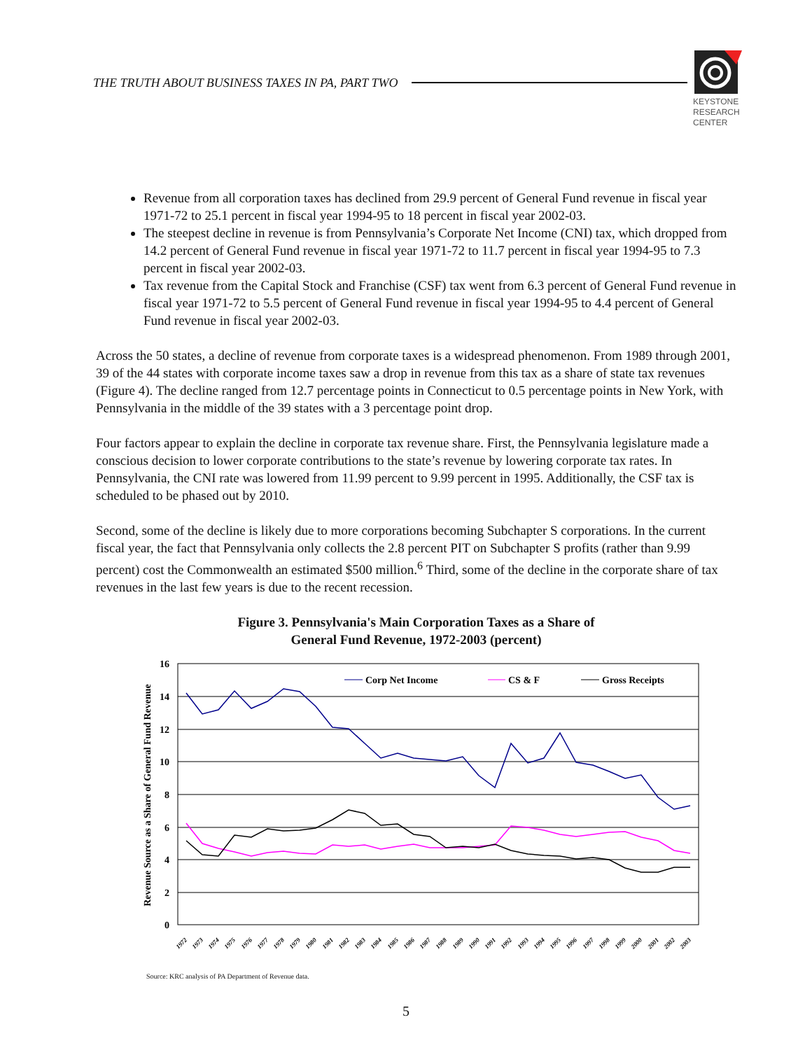THE TRUTH ABOUT BUSINESS TAXES IN PA, PART TWO
KEYSTONE
RESEARCH
CENTER
Revenue from all corporation taxes has declined from 29.9 percent of General Fund revenue in fiscal year 1971-72 to 25.1 percent in fiscal year 1994-95 to 18 percent in fiscal year 2002-03.
The steepest decline in revenue is from Pennsylvania’s Corporate Net Income (CNI) tax, which dropped from 14.2 percent of General Fund revenue in fiscal year 1971-72 to 11.7 percent in fiscal year 1994-95 to 7.3 percent in fiscal year 2002-03.
Tax revenue from the Capital Stock and Franchise (CSF) tax went from 6.3 percent of General Fund revenue in fiscal year 1971-72 to 5.5 percent of General Fund revenue in fiscal year 1994-95 to 4.4 percent of General Fund revenue in fiscal year 2002-03.
Across the 50 states, a decline of revenue from corporate taxes is a widespread phenomenon. From 1989 through 2001, 39 of the 44 states with corporate income taxes saw a drop in revenue from this tax as a share of state tax revenues (Figure 4). The decline ranged from 12.7 percentage points in Connecticut to 0.5 percentage points in New York, with Pennsylvania in the middle of the 39 states with a 3 percentage point drop.
Four factors appear to explain the decline in corporate tax revenue share. First, the Pennsylvania legislature made a conscious decision to lower corporate contributions to the state’s revenue by lowering corporate tax rates. In Pennsylvania, the CNI rate was lowered from 11.99 percent to 9.99 percent in 1995. Additionally, the CSF tax is scheduled to be phased out by 2010.
Second, some of the decline is likely due to more corporations becoming Subchapter S corporations. In the current fiscal year, the fact that Pennsylvania only collects the 2.8 percent PIT on Subchapter S profits (rather than 9.99 percent) cost the Commonwealth an estimated $500 million.<sup>6</sup> Third, some of the decline in the corporate share of tax revenues in the last few years is due to the recent recession.
Figure 3. Pennsylvania's Main Corporation Taxes as a Share of
General Fund Revenue, 1972-2003 (percent)
Revenue Source as a Share of General Fund Revenue
16
14
12
10
8
6
4
2
0
Corp Net Income
CS & F
Gross Receipts
1972
1973
1974
1975
1976
1977
1978
1979
1980
1981
1982
1983
1984
1985
1986
1987
1988
1989
1990
1991
1992
1993
1994
1995
1996
1997
1998
1999
2000
2001
2002
2003
Source: KRC analysis of PA Department of Revenue data.
5